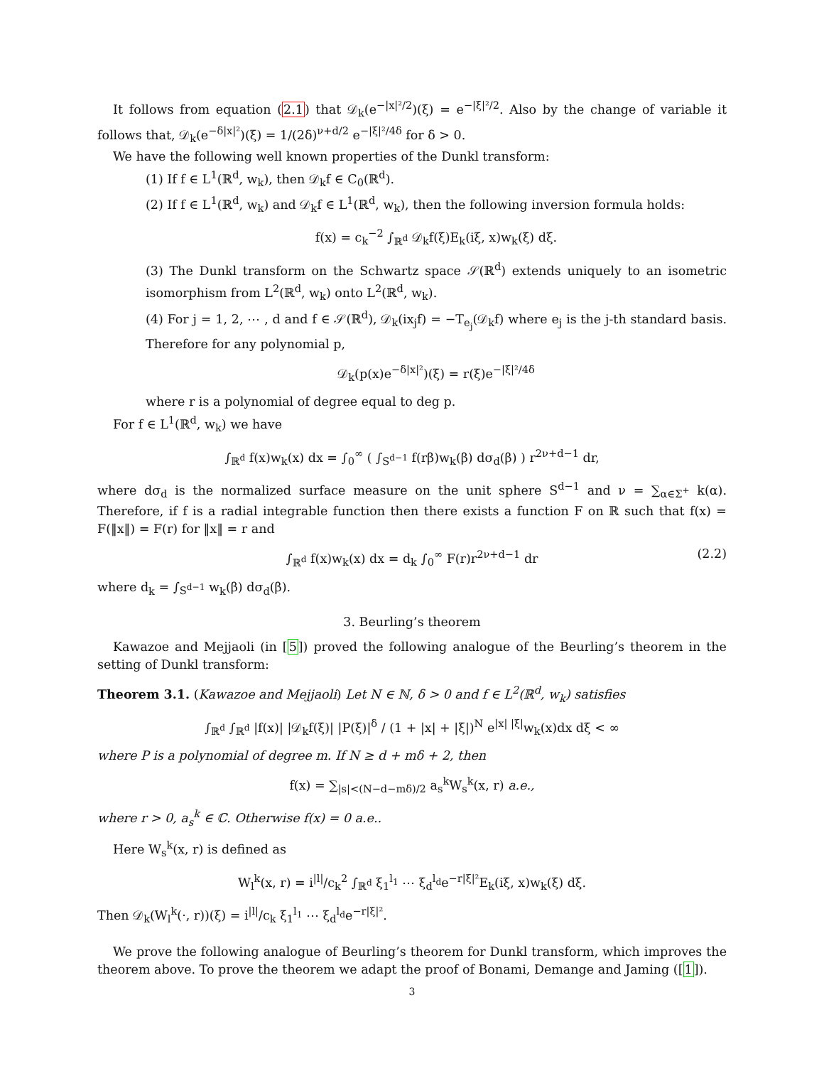It follows from equation (2.1) that 𝒟<sub>k</sub>(e<sup>−|x|²/2</sup>)(ξ) = e<sup>−|ξ|²/2</sup>. Also by the change of variable it follows that, 𝒟<sub>k</sub>(e<sup>−δ|x|²</sup>)(ξ) = 1/(2δ)<sup>ν+d/2</sup> e<sup>−|ξ|²/4δ</sup> for δ > 0.
We have the following well known properties of the Dunkl transform:
(1) If f ∈ L<sup>1</sup>(ℝ<sup>d</sup>, w<sub>k</sub>), then 𝒟<sub>k</sub>f ∈ C<sub>0</sub>(ℝ<sup>d</sup>).
(2) If f ∈ L<sup>1</sup>(ℝ<sup>d</sup>, w<sub>k</sub>) and 𝒟<sub>k</sub>f ∈ L<sup>1</sup>(ℝ<sup>d</sup>, w<sub>k</sub>), then the following inversion formula holds:
f(x) = c<sub>k</sub><sup>−2</sup> ∫<sub>ℝ<sup>d</sup></sub> 𝒟<sub>k</sub>f(ξ)E<sub>k</sub>(iξ, x)w<sub>k</sub>(ξ) dξ.
(3) The Dunkl transform on the Schwartz space 𝒮(ℝ<sup>d</sup>) extends uniquely to an isometric isomorphism from L<sup>2</sup>(ℝ<sup>d</sup>, w<sub>k</sub>) onto L<sup>2</sup>(ℝ<sup>d</sup>, w<sub>k</sub>).
(4) For j = 1, 2, ⋯ , d and f ∈ 𝒮(ℝ<sup>d</sup>), 𝒟<sub>k</sub>(ix<sub>j</sub>f) = −T<sub>e<sub>j</sub></sub>(𝒟<sub>k</sub>f) where e<sub>j</sub> is the j-th standard basis. Therefore for any polynomial p,
𝒟<sub>k</sub>(p(x)e<sup>−δ|x|²</sup>)(ξ) = r(ξ)e<sup>−|ξ|²/4δ</sup>
where r is a polynomial of degree equal to deg p.
For f ∈ L<sup>1</sup>(ℝ<sup>d</sup>, w<sub>k</sub>) we have
∫<sub>ℝ<sup>d</sup></sub> f(x)w<sub>k</sub>(x) dx = ∫<sub>0</sub><sup>∞</sup> ( ∫<sub>S<sup>d−1</sup></sub> f(rβ)w<sub>k</sub>(β) dσ<sub>d</sub>(β) ) r<sup>2ν+d−1</sup> dr,
where dσ<sub>d</sub> is the normalized surface measure on the unit sphere S<sup>d−1</sup> and ν = ∑<sub>α∈Σ<sup>+</sup></sub> k(α). Therefore, if f is a radial integrable function then there exists a function F on ℝ such that f(x) = F(‖x‖) = F(r) for ‖x‖ = r and
∫<sub>ℝ<sup>d</sup></sub> f(x)w<sub>k</sub>(x) dx = d<sub>k</sub> ∫<sub>0</sub><sup>∞</sup> F(r)r<sup>2ν+d−1</sup> dr (2.2)
where d<sub>k</sub> = ∫<sub>S<sup>d−1</sup></sub> w<sub>k</sub>(β) dσ<sub>d</sub>(β).
3. Beurling’s theorem
Kawazoe and Mejjaoli (in [5]) proved the following analogue of the Beurling’s theorem in the setting of Dunkl transform:
Theorem 3.1. (Kawazoe and Mejjaoli) Let N ∈ ℕ, δ > 0 and f ∈ L<sup>2</sup>(ℝ<sup>d</sup>, w<sub>k</sub>) satisfies
∫<sub>ℝ<sup>d</sup></sub> ∫<sub>ℝ<sup>d</sup></sub> |f(x)| |𝒟<sub>k</sub>f(ξ)| |P(ξ)|<sup>δ</sup> / (1 + |x| + |ξ|)<sup>N</sup> e<sup>|x| |ξ|</sup>w<sub>k</sub>(x)dx dξ < ∞
where P is a polynomial of degree m. If N ≥ d + mδ + 2, then
f(x) = ∑<sub>|s|<(N−d−mδ)/2</sub> a<sub>s</sub><sup>k</sup>W<sub>s</sub><sup>k</sup>(x, r) a.e.,
where r > 0, a<sub>s</sub><sup>k</sup> ∈ ℂ. Otherwise f(x) = 0 a.e..
Here W<sub>s</sub><sup>k</sup>(x, r) is defined as
W<sub>l</sub><sup>k</sup>(x, r) = i<sup>|l|</sup>/c<sub>k</sub><sup>2</sup> ∫<sub>ℝ<sup>d</sup></sub> ξ<sub>1</sub><sup>l<sub>1</sub></sup> ⋯ ξ<sub>d</sub><sup>l<sub>d</sub></sup>e<sup>−r|ξ|²</sup>E<sub>k</sub>(iξ, x)w<sub>k</sub>(ξ) dξ.
Then 𝒟<sub>k</sub>(W<sub>l</sub><sup>k</sup>(·, r))(ξ) = i<sup>|l|</sup>/c<sub>k</sub> ξ<sub>1</sub><sup>l<sub>1</sub></sup> ⋯ ξ<sub>d</sub><sup>l<sub>d</sub></sup>e<sup>−r|ξ|²</sup>.
We prove the following analogue of Beurling’s theorem for Dunkl transform, which improves the theorem above. To prove the theorem we adapt the proof of Bonami, Demange and Jaming ([1]).
3